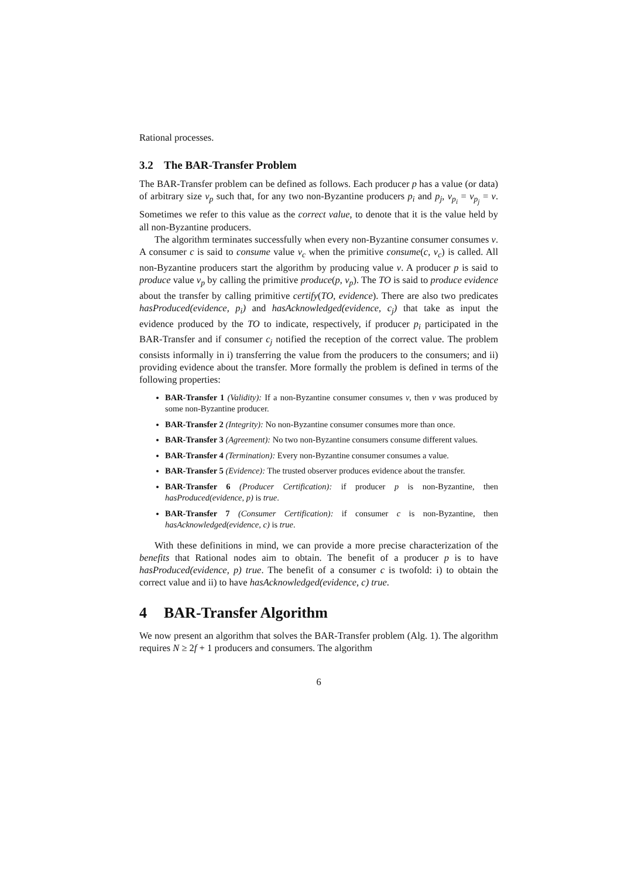Rational processes.
3.2 The BAR-Transfer Problem
The BAR-Transfer problem can be defined as follows. Each producer p has a value (or data) of arbitrary size v<sub>p</sub> such that, for any two non-Byzantine producers p<sub>i</sub> and p<sub>j</sub>, v<sub>p<sub>i</sub></sub> = v<sub>p<sub>j</sub></sub> = v. Sometimes we refer to this value as the correct value, to denote that it is the value held by all non-Byzantine producers.
The algorithm terminates successfully when every non-Byzantine consumer consumes v. A consumer c is said to consume value v<sub>c</sub> when the primitive consume(c, v<sub>c</sub>) is called. All non-Byzantine producers start the algorithm by producing value v. A producer p is said to produce value v<sub>p</sub> by calling the primitive produce(p, v<sub>p</sub>). The TO is said to produce evidence about the transfer by calling primitive certify(TO, evidence). There are also two predicates hasProduced(evidence, p<sub>i</sub>) and hasAcknowledged(evidence, c<sub>j</sub>) that take as input the evidence produced by the TO to indicate, respectively, if producer p<sub>i</sub> participated in the BAR-Transfer and if consumer c<sub>j</sub> notified the reception of the correct value. The problem consists informally in i) transferring the value from the producers to the consumers; and ii) providing evidence about the transfer. More formally the problem is defined in terms of the following properties:
BAR-Transfer 1 (Validity): If a non-Byzantine consumer consumes v, then v was produced by some non-Byzantine producer.
BAR-Transfer 2 (Integrity): No non-Byzantine consumer consumes more than once.
BAR-Transfer 3 (Agreement): No two non-Byzantine consumers consume different values.
BAR-Transfer 4 (Termination): Every non-Byzantine consumer consumes a value.
BAR-Transfer 5 (Evidence): The trusted observer produces evidence about the transfer.
BAR-Transfer 6 (Producer Certification): if producer p is non-Byzantine, then hasProduced(evidence, p) is true.
BAR-Transfer 7 (Consumer Certification): if consumer c is non-Byzantine, then hasAcknowledged(evidence, c) is true.
With these definitions in mind, we can provide a more precise characterization of the benefits that Rational nodes aim to obtain. The benefit of a producer p is to have hasProduced(evidence, p) true. The benefit of a consumer c is twofold: i) to obtain the correct value and ii) to have hasAcknowledged(evidence, c) true.
4 BAR-Transfer Algorithm
We now present an algorithm that solves the BAR-Transfer problem (Alg. 1). The algorithm requires N ≥ 2f + 1 producers and consumers. The algorithm
6